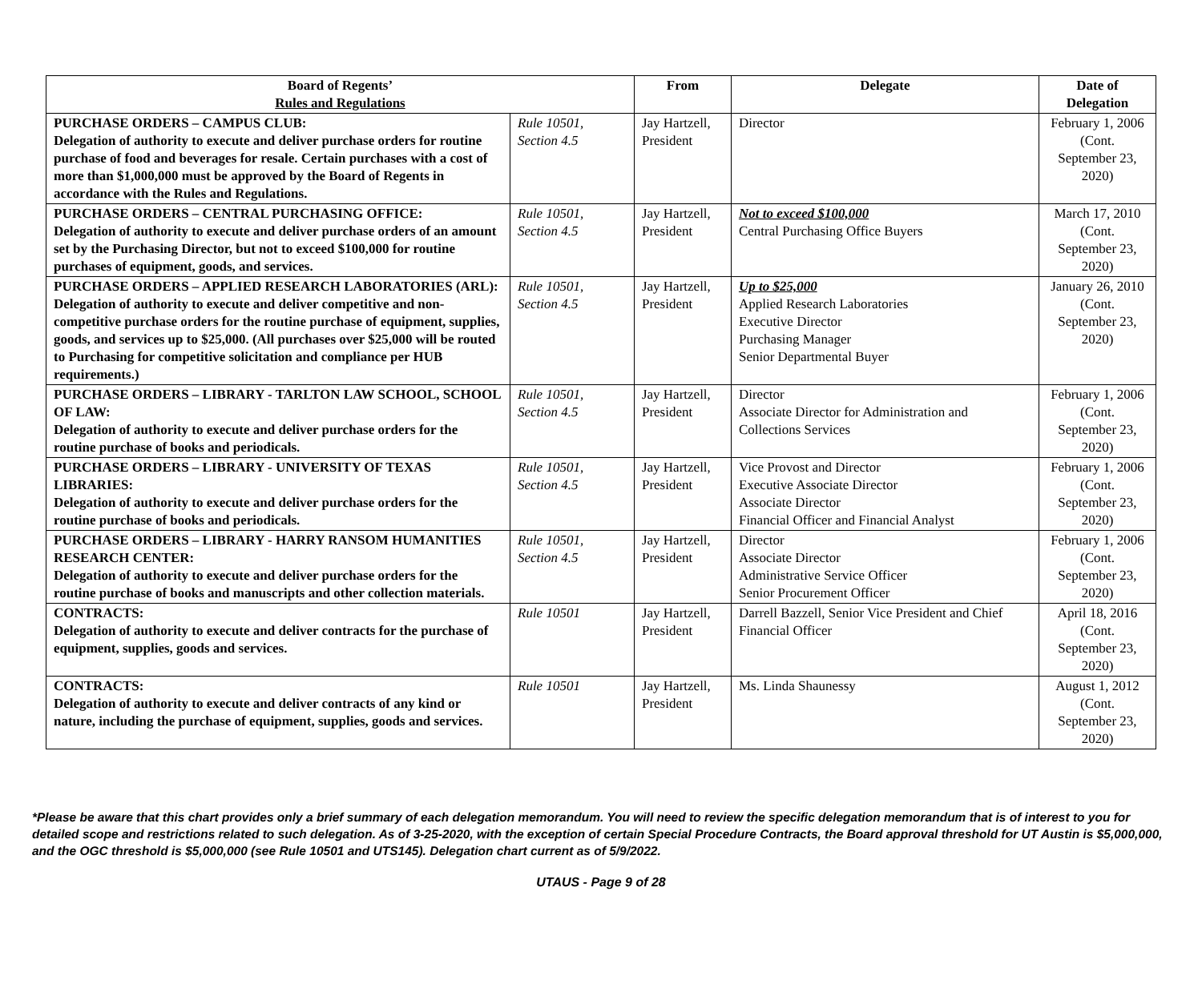| Board of Regents’ Rules and Regulations | | From | Delegate | Date of Delegation |
| --- | --- | --- | --- | --- |
| PURCHASE ORDERS – CAMPUS CLUB: Delegation of authority to execute and deliver purchase orders for routine purchase of food and beverages for resale. Certain purchases with a cost of more than $1,000,000 must be approved by the Board of Regents in accordance with the Rules and Regulations. | Rule 10501, Section 4.5 | Jay Hartzell, President | Director | February 1, 2006 (Cont. September 23, 2020) |
| PURCHASE ORDERS – CENTRAL PURCHASING OFFICE: Delegation of authority to execute and deliver purchase orders of an amount set by the Purchasing Director, but not to exceed $100,000 for routine purchases of equipment, goods, and services. | Rule 10501, Section 4.5 | Jay Hartzell, President | Not to exceed $100,000 Central Purchasing Office Buyers | March 17, 2010 (Cont. September 23, 2020) |
| PURCHASE ORDERS – APPLIED RESEARCH LABORATORIES (ARL): Delegation of authority to execute and deliver competitive and non-competitive purchase orders for the routine purchase of equipment, supplies, goods, and services up to $25,000. (All purchases over $25,000 will be routed to Purchasing for competitive solicitation and compliance per HUB requirements.) | Rule 10501, Section 4.5 | Jay Hartzell, President | Up to $25,000 Applied Research Laboratories Executive Director Purchasing Manager Senior Departmental Buyer | January 26, 2010 (Cont. September 23, 2020) |
| PURCHASE ORDERS – LIBRARY - TARLTON LAW SCHOOL, SCHOOL OF LAW: Delegation of authority to execute and deliver purchase orders for the routine purchase of books and periodicals. | Rule 10501, Section 4.5 | Jay Hartzell, President | Director Associate Director for Administration and Collections Services | February 1, 2006 (Cont. September 23, 2020) |
| PURCHASE ORDERS – LIBRARY - UNIVERSITY OF TEXAS LIBRARIES: Delegation of authority to execute and deliver purchase orders for the routine purchase of books and periodicals. | Rule 10501, Section 4.5 | Jay Hartzell, President | Vice Provost and Director Executive Associate Director Associate Director Financial Officer and Financial Analyst | February 1, 2006 (Cont. September 23, 2020) |
| PURCHASE ORDERS – LIBRARY - HARRY RANSOM HUMANITIES RESEARCH CENTER: Delegation of authority to execute and deliver purchase orders for the routine purchase of books and manuscripts and other collection materials. | Rule 10501, Section 4.5 | Jay Hartzell, President | Director Associate Director Administrative Service Officer Senior Procurement Officer | February 1, 2006 (Cont. September 23, 2020) |
| CONTRACTS: Delegation of authority to execute and deliver contracts for the purchase of equipment, supplies, goods and services. | Rule 10501 | Jay Hartzell, President | Darrell Bazzell, Senior Vice President and Chief Financial Officer | April 18, 2016 (Cont. September 23, 2020) |
| CONTRACTS: Delegation of authority to execute and deliver contracts of any kind or nature, including the purchase of equipment, supplies, goods and services. | Rule 10501 | Jay Hartzell, President | Ms. Linda Shaunessy | August 1, 2012 (Cont. September 23, 2020) |
*Please be aware that this chart provides only a brief summary of each delegation memorandum. You will need to review the specific delegation memorandum that is of interest to you for detailed scope and restrictions related to such delegation. As of 3-25-2020, with the exception of certain Special Procedure Contracts, the Board approval threshold for UT Austin is $5,000,000, and the OGC threshold is $5,000,000 (see Rule 10501 and UTS145). Delegation chart current as of 5/9/2022.
UTAUS - Page 9 of 28